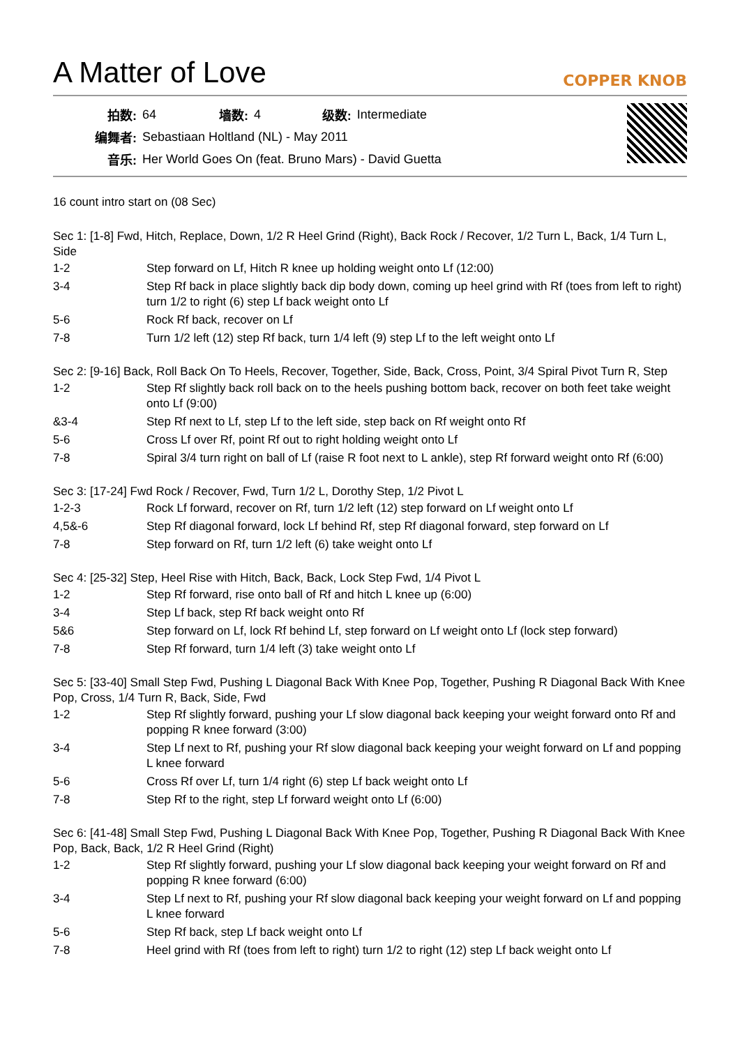A Matter of Love
COPPER KNOB
| 拍数: | 64 | 墙数: | 4 | 级数: | Intermediate |
| 编舞者: | Sebastiaan Holtland (NL) - May 2011 | | | | |
| 音乐: | Her World Goes On (feat. Bruno Mars) - David Guetta | | | | |
16 count intro start on (08 Sec)
Sec 1: [1-8] Fwd, Hitch, Replace, Down, 1/2 R Heel Grind (Right), Back Rock / Recover, 1/2 Turn L, Back, 1/4 Turn L, Side
| 1-2 | Step forward on Lf, Hitch R knee up holding weight onto Lf (12:00) |
| 3-4 | Step Rf back in place slightly back dip body down, coming up heel grind with Rf (toes from left to right) turn 1/2 to right (6) step Lf back weight onto Lf |
| 5-6 | Rock Rf back, recover on Lf |
| 7-8 | Turn 1/2 left (12) step Rf back, turn 1/4 left (9) step Lf to the left weight onto Lf |
Sec 2: [9-16] Back, Roll Back On To Heels, Recover, Together, Side, Back, Cross, Point, 3/4 Spiral Pivot Turn R, Step
| 1-2 | Step Rf slightly back roll back on to the heels pushing bottom back, recover on both feet take weight onto Lf (9:00) |
| &3-4 | Step Rf next to Lf, step Lf to the left side, step back on Rf weight onto Rf |
| 5-6 | Cross Lf over Rf, point Rf out to right holding weight onto Lf |
| 7-8 | Spiral 3/4 turn right on ball of Lf (raise R foot next to L ankle), step Rf forward weight onto Rf (6:00) |
Sec 3: [17-24] Fwd Rock / Recover, Fwd, Turn 1/2 L, Dorothy Step, 1/2 Pivot L
| 1-2-3 | Rock Lf forward, recover on Rf, turn 1/2 left (12) step forward on Lf weight onto Lf |
| 4,5&-6 | Step Rf diagonal forward, lock Lf behind Rf, step Rf diagonal forward, step forward on Lf |
| 7-8 | Step forward on Rf, turn 1/2 left (6) take weight onto Lf |
Sec 4: [25-32] Step, Heel Rise with Hitch, Back, Back, Lock Step Fwd, 1/4 Pivot L
| 1-2 | Step Rf forward, rise onto ball of Rf and hitch L knee up (6:00) |
| 3-4 | Step Lf back, step Rf back weight onto Rf |
| 5&6 | Step forward on Lf, lock Rf behind Lf, step forward on Lf weight onto Lf (lock step forward) |
| 7-8 | Step Rf forward, turn 1/4 left (3) take weight onto Lf |
Sec 5: [33-40] Small Step Fwd, Pushing L Diagonal Back With Knee Pop, Together, Pushing R Diagonal Back With Knee Pop, Cross, 1/4 Turn R, Back, Side, Fwd
| 1-2 | Step Rf slightly forward, pushing your Lf slow diagonal back keeping your weight forward onto Rf and popping R knee forward (3:00) |
| 3-4 | Step Lf next to Rf, pushing your Rf slow diagonal back keeping your weight forward on Lf and popping L knee forward |
| 5-6 | Cross Rf over Lf, turn 1/4 right (6) step Lf back weight onto Lf |
| 7-8 | Step Rf to the right, step Lf forward weight onto Lf (6:00) |
Sec 6: [41-48] Small Step Fwd, Pushing L Diagonal Back With Knee Pop, Together, Pushing R Diagonal Back With Knee Pop, Back, Back, 1/2 R Heel Grind (Right)
| 1-2 | Step Rf slightly forward, pushing your Lf slow diagonal back keeping your weight forward on Rf and popping R knee forward (6:00) |
| 3-4 | Step Lf next to Rf, pushing your Rf slow diagonal back keeping your weight forward on Lf and popping L knee forward |
| 5-6 | Step Rf back, step Lf back weight onto Lf |
| 7-8 | Heel grind with Rf (toes from left to right) turn 1/2 to right (12) step Lf back weight onto Lf |